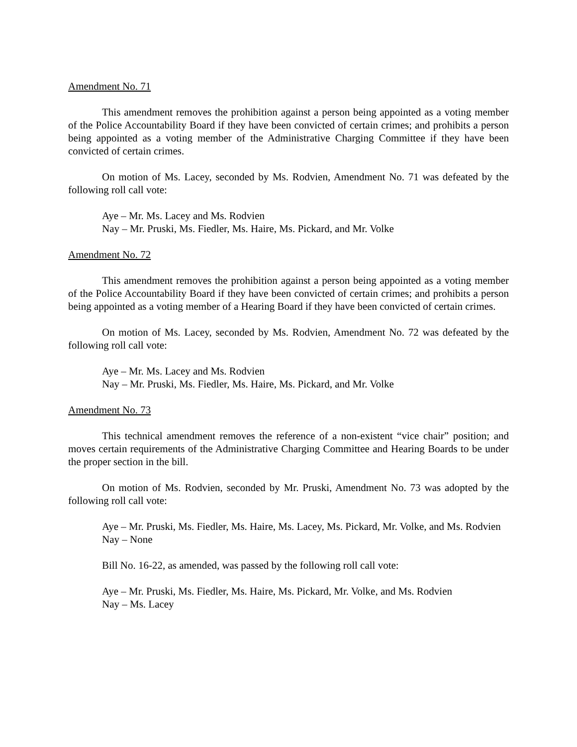Amendment No. 71
This amendment removes the prohibition against a person being appointed as a voting member of the Police Accountability Board if they have been convicted of certain crimes; and prohibits a person being appointed as a voting member of the Administrative Charging Committee if they have been convicted of certain crimes.
On motion of Ms. Lacey, seconded by Ms. Rodvien, Amendment No. 71 was defeated by the following roll call vote:
Aye – Mr. Ms. Lacey and Ms. Rodvien
Nay – Mr. Pruski, Ms. Fiedler, Ms. Haire, Ms. Pickard, and Mr. Volke
Amendment No. 72
This amendment removes the prohibition against a person being appointed as a voting member of the Police Accountability Board if they have been convicted of certain crimes; and prohibits a person being appointed as a voting member of a Hearing Board if they have been convicted of certain crimes.
On motion of Ms. Lacey, seconded by Ms. Rodvien, Amendment No. 72 was defeated by the following roll call vote:
Aye – Mr. Ms. Lacey and Ms. Rodvien
Nay – Mr. Pruski, Ms. Fiedler, Ms. Haire, Ms. Pickard, and Mr. Volke
Amendment No. 73
This technical amendment removes the reference of a non-existent “vice chair” position; and moves certain requirements of the Administrative Charging Committee and Hearing Boards to be under the proper section in the bill.
On motion of Ms. Rodvien, seconded by Mr. Pruski, Amendment No. 73 was adopted by the following roll call vote:
Aye – Mr. Pruski, Ms. Fiedler, Ms. Haire, Ms. Lacey, Ms. Pickard, Mr. Volke, and Ms. Rodvien
Nay – None
Bill No. 16-22, as amended, was passed by the following roll call vote:
Aye – Mr. Pruski, Ms. Fiedler, Ms. Haire, Ms. Pickard, Mr. Volke, and Ms. Rodvien
Nay – Ms. Lacey